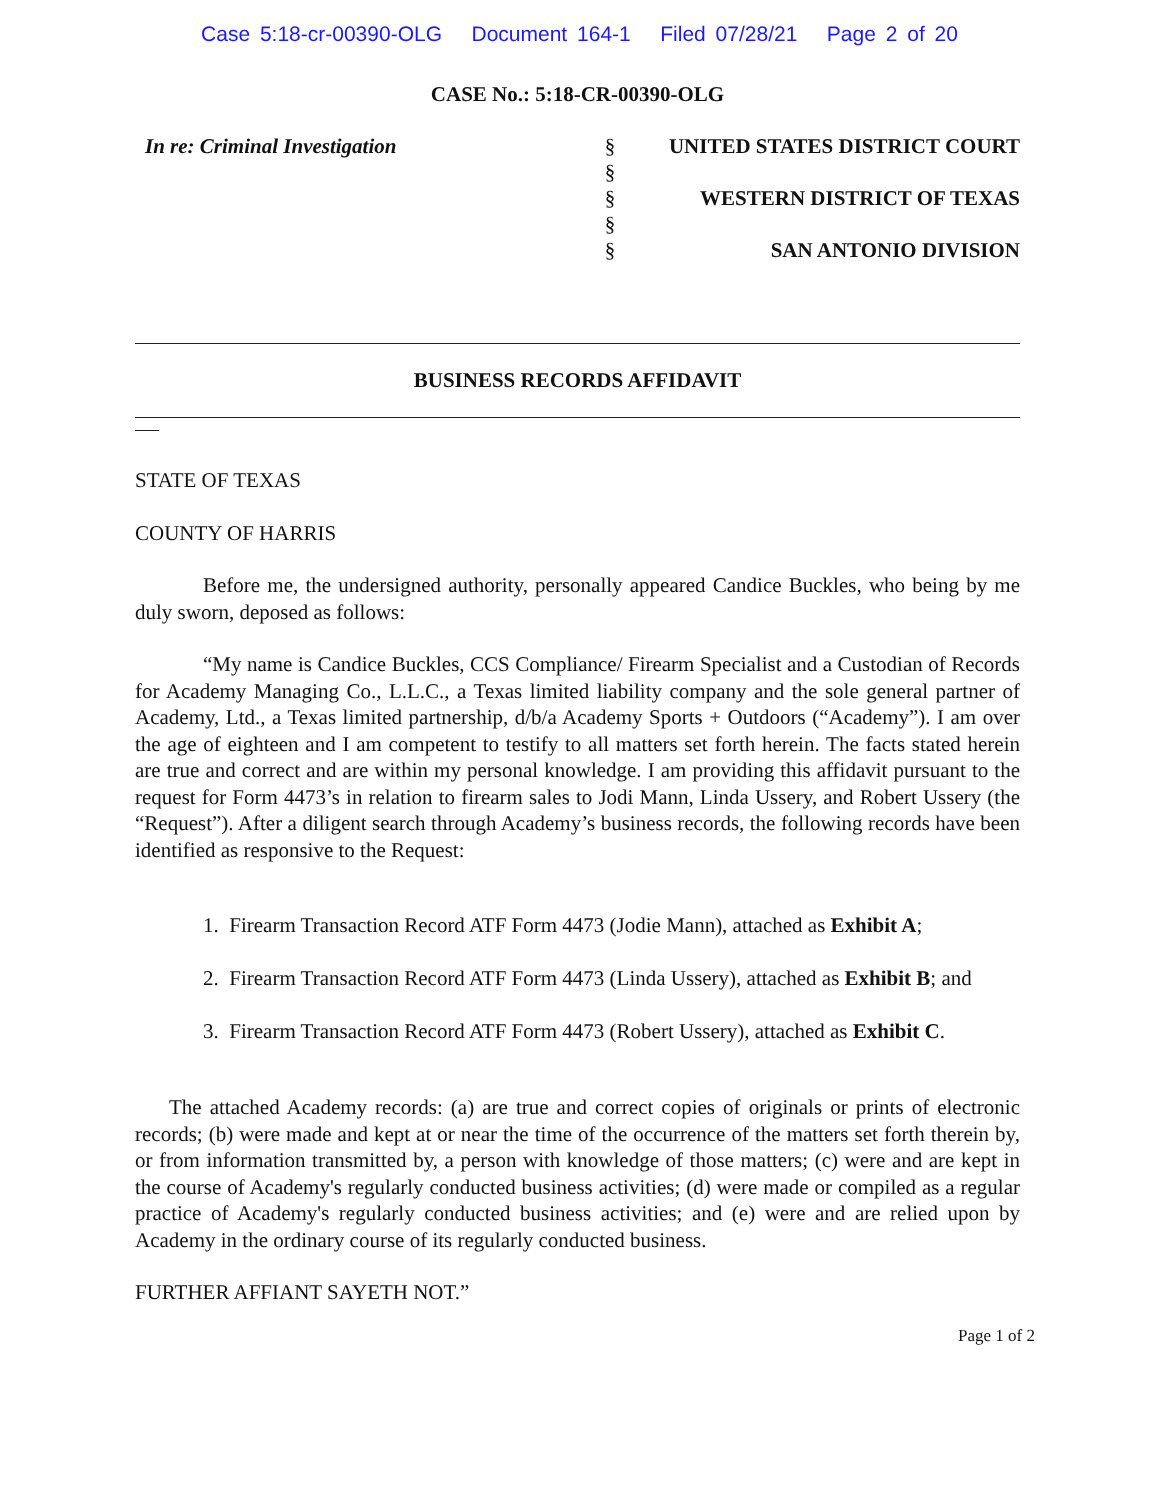Case 5:18-cr-00390-OLG Document 164-1 Filed 07/28/21 Page 2 of 20
CASE No.: 5:18-CR-00390-OLG
In re: Criminal Investigation §
§
§
§
§
UNITED STATES DISTRICT COURT
WESTERN DISTRICT OF TEXAS
SAN ANTONIO DIVISION
BUSINESS RECORDS AFFIDAVIT
STATE OF TEXAS
COUNTY OF HARRIS
Before me, the undersigned authority, personally appeared Candice Buckles, who being by me duly sworn, deposed as follows:
“My name is Candice Buckles, CCS Compliance/ Firearm Specialist and a Custodian of Records for Academy Managing Co., L.L.C., a Texas limited liability company and the sole general partner of Academy, Ltd., a Texas limited partnership, d/b/a Academy Sports + Outdoors (“Academy”). I am over the age of eighteen and I am competent to testify to all matters set forth herein. The facts stated herein are true and correct and are within my personal knowledge. I am providing this affidavit pursuant to the request for Form 4473’s in relation to firearm sales to Jodi Mann, Linda Ussery, and Robert Ussery (the “Request”). After a diligent search through Academy’s business records, the following records have been identified as responsive to the Request:
1. Firearm Transaction Record ATF Form 4473 (Jodie Mann), attached as Exhibit A;
2. Firearm Transaction Record ATF Form 4473 (Linda Ussery), attached as Exhibit B; and
3. Firearm Transaction Record ATF Form 4473 (Robert Ussery), attached as Exhibit C.
The attached Academy records: (a) are true and correct copies of originals or prints of electronic records; (b) were made and kept at or near the time of the occurrence of the matters set forth therein by, or from information transmitted by, a person with knowledge of those matters; (c) were and are kept in the course of Academy's regularly conducted business activities; (d) were made or compiled as a regular practice of Academy's regularly conducted business activities; and (e) were and are relied upon by Academy in the ordinary course of its regularly conducted business.
FURTHER AFFIANT SAYETH NOT.”
Page 1 of 2